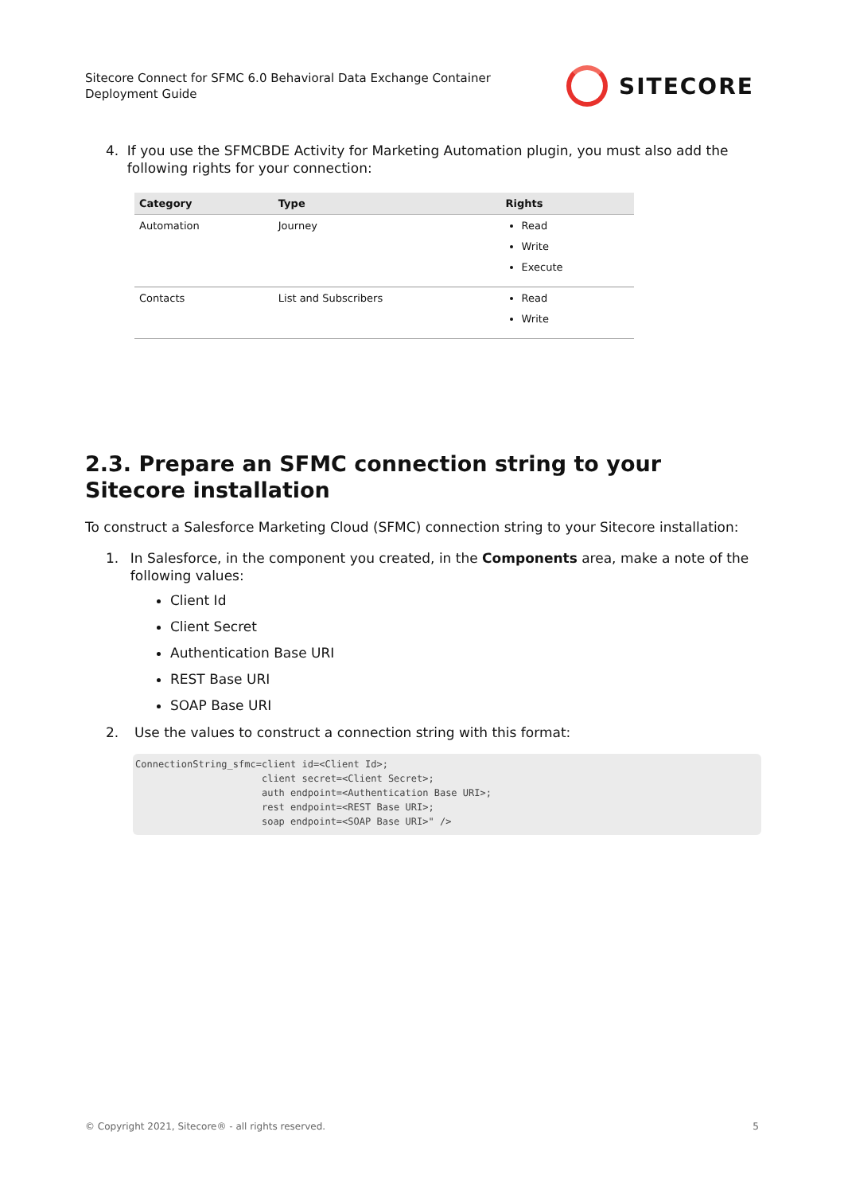Sitecore Connect for SFMC 6.0 Behavioral Data Exchange Container
Deployment Guide
SITECORE
4. If you use the SFMCBDE Activity for Marketing Automation plugin, you must also add the following rights for your connection:
| Category | Type | Rights |
| --- | --- | --- |
| Automation | Journey | Read Write Execute |
| Contacts | List and Subscribers | Read Write |
2.3. Prepare an SFMC connection string to your Sitecore installation
To construct a Salesforce Marketing Cloud (SFMC) connection string to your Sitecore installation:
1. In Salesforce, in the component you created, in the Components area, make a note of the following values:
Client Id
Client Secret
Authentication Base URI
REST Base URI
SOAP Base URI
2. Use the values to construct a connection string with this format:
ConnectionString_sfmc=client id=<Client Id>;
                      client secret=<Client Secret>;
                      auth endpoint=<Authentication Base URI>;
                      rest endpoint=<REST Base URI>;
                      soap endpoint=<SOAP Base URI>" />
© Copyright 2021, Sitecore® - all rights reserved. 5